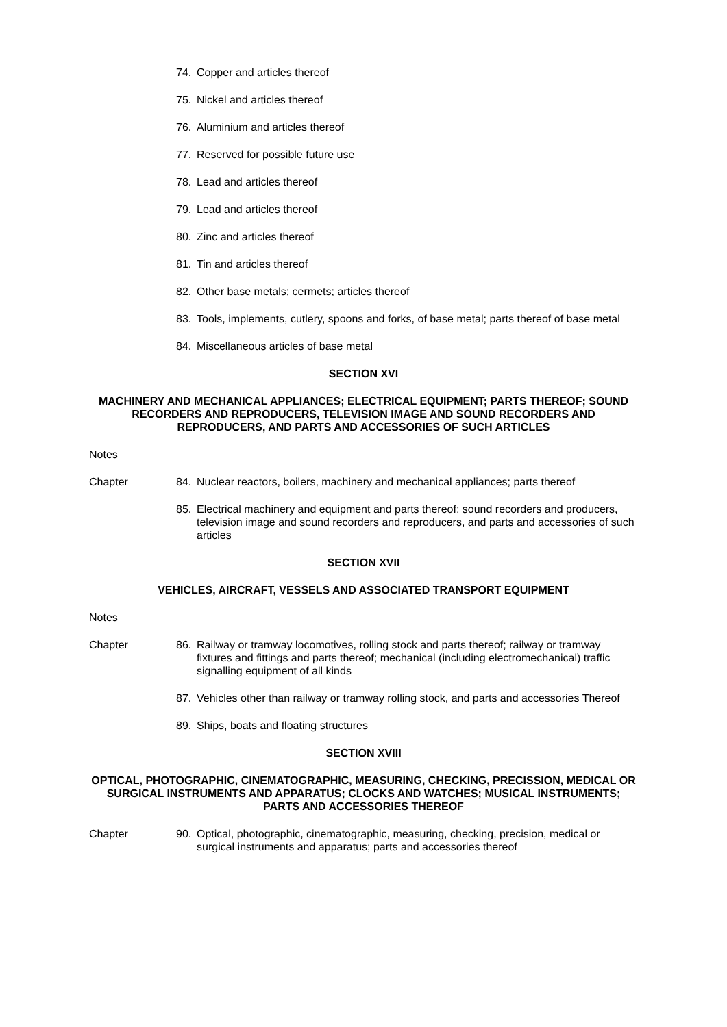74. Copper and articles thereof
75. Nickel and articles thereof
76. Aluminium and articles thereof
77. Reserved for possible future use
78. Lead and articles thereof
79. Lead and articles thereof
80. Zinc and articles thereof
81. Tin and articles thereof
82. Other base metals; cermets; articles thereof
83. Tools, implements, cutlery, spoons and forks, of base metal; parts thereof of base metal
84. Miscellaneous articles of base metal
SECTION XVI
MACHINERY AND MECHANICAL APPLIANCES; ELECTRICAL EQUIPMENT; PARTS THEREOF; SOUND RECORDERS AND REPRODUCERS, TELEVISION IMAGE AND SOUND RECORDERS AND REPRODUCERS, AND PARTS AND ACCESSORIES OF SUCH ARTICLES
Notes
Chapter 84. Nuclear reactors, boilers, machinery and mechanical appliances; parts thereof
85. Electrical machinery and equipment and parts thereof; sound recorders and producers, television image and sound recorders and reproducers, and parts and accessories of such articles
SECTION XVII
VEHICLES, AIRCRAFT, VESSELS AND ASSOCIATED TRANSPORT EQUIPMENT
Notes
Chapter 86. Railway or tramway locomotives, rolling stock and parts thereof; railway or tramway fixtures and fittings and parts thereof; mechanical (including electromechanical) traffic signalling equipment of all kinds
87. Vehicles other than railway or tramway rolling stock, and parts and accessories Thereof
89. Ships, boats and floating structures
SECTION XVIII
OPTICAL, PHOTOGRAPHIC, CINEMATOGRAPHIC, MEASURING, CHECKING, PRECISSION, MEDICAL OR SURGICAL INSTRUMENTS AND APPARATUS; CLOCKS AND WATCHES; MUSICAL INSTRUMENTS; PARTS AND ACCESSORIES THEREOF
Chapter 90. Optical, photographic, cinematographic, measuring, checking, precision, medical or surgical instruments and apparatus; parts and accessories thereof